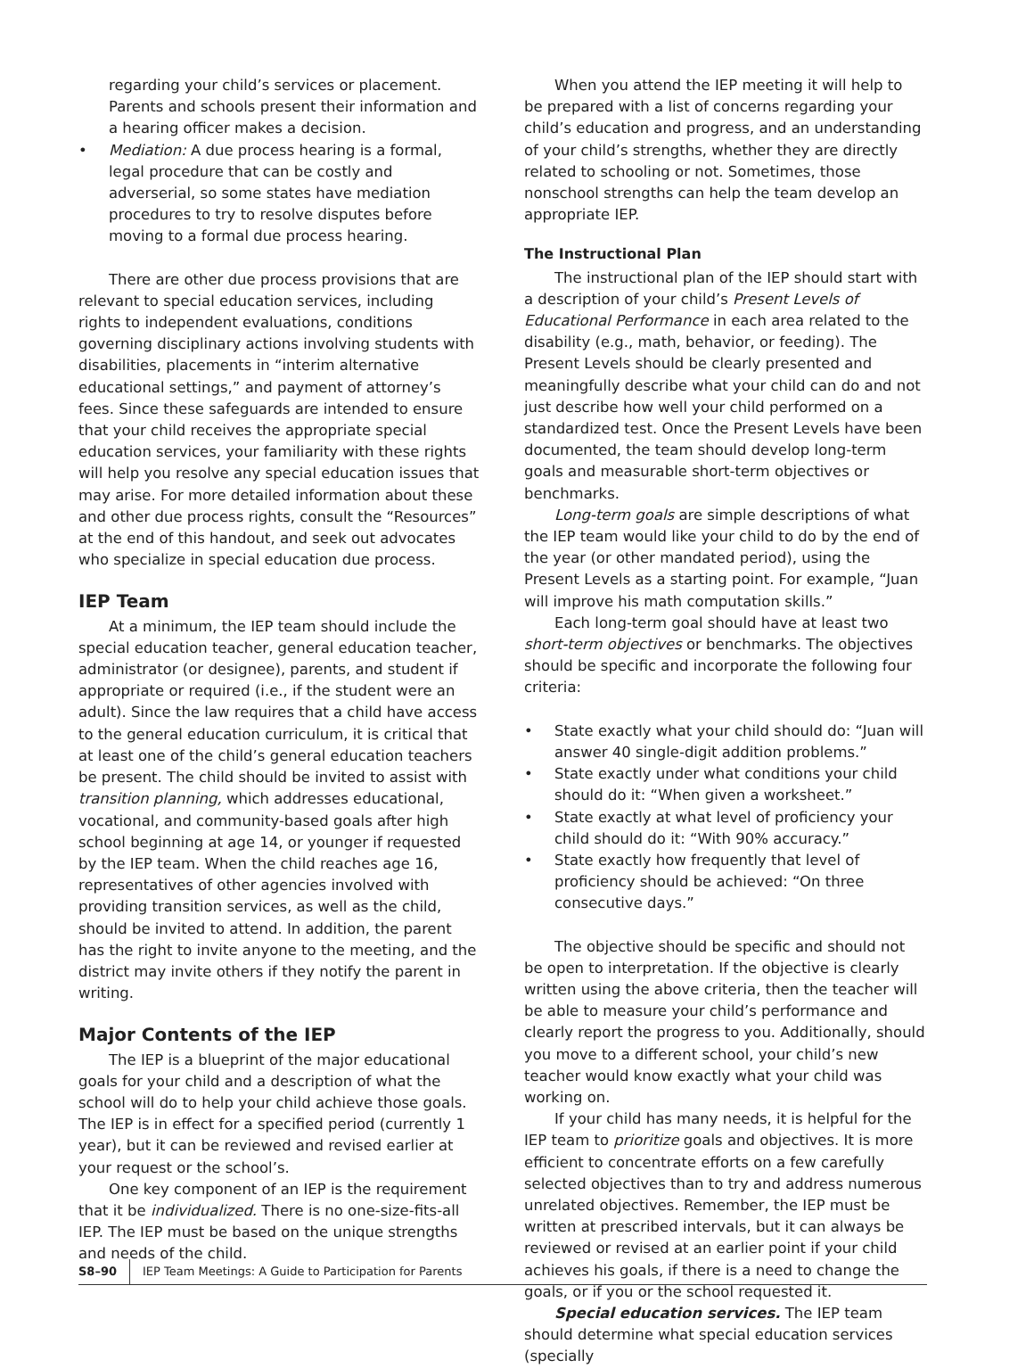regarding your child’s services or placement. Parents and schools present their information and a hearing officer makes a decision.
• Mediation: A due process hearing is a formal, legal procedure that can be costly and adverserial, so some states have mediation procedures to try to resolve disputes before moving to a formal due process hearing.
There are other due process provisions that are relevant to special education services, including rights to independent evaluations, conditions governing disciplinary actions involving students with disabilities, placements in “interim alternative educational settings,” and payment of attorney’s fees. Since these safeguards are intended to ensure that your child receives the appropriate special education services, your familiarity with these rights will help you resolve any special education issues that may arise. For more detailed information about these and other due process rights, consult the “Resources” at the end of this handout, and seek out advocates who specialize in special education due process.
IEP Team
At a minimum, the IEP team should include the special education teacher, general education teacher, administrator (or designee), parents, and student if appropriate or required (i.e., if the student were an adult). Since the law requires that a child have access to the general education curriculum, it is critical that at least one of the child’s general education teachers be present. The child should be invited to assist with transition planning, which addresses educational, vocational, and community-based goals after high school beginning at age 14, or younger if requested by the IEP team. When the child reaches age 16, representatives of other agencies involved with providing transition services, as well as the child, should be invited to attend. In addition, the parent has the right to invite anyone to the meeting, and the district may invite others if they notify the parent in writing.
Major Contents of the IEP
The IEP is a blueprint of the major educational goals for your child and a description of what the school will do to help your child achieve those goals. The IEP is in effect for a specified period (currently 1 year), but it can be reviewed and revised earlier at your request or the school’s.
One key component of an IEP is the requirement that it be individualized. There is no one-size-fits-all IEP. The IEP must be based on the unique strengths and needs of the child.
When you attend the IEP meeting it will help to be prepared with a list of concerns regarding your child’s education and progress, and an understanding of your child’s strengths, whether they are directly related to schooling or not. Sometimes, those nonschool strengths can help the team develop an appropriate IEP.
The Instructional Plan
The instructional plan of the IEP should start with a description of your child’s Present Levels of Educational Performance in each area related to the disability (e.g., math, behavior, or feeding). The Present Levels should be clearly presented and meaningfully describe what your child can do and not just describe how well your child performed on a standardized test. Once the Present Levels have been documented, the team should develop long-term goals and measurable short-term objectives or benchmarks.
Long-term goals are simple descriptions of what the IEP team would like your child to do by the end of the year (or other mandated period), using the Present Levels as a starting point. For example, “Juan will improve his math computation skills.”
Each long-term goal should have at least two short-term objectives or benchmarks. The objectives should be specific and incorporate the following four criteria:
• State exactly what your child should do: “Juan will answer 40 single-digit addition problems.”
• State exactly under what conditions your child should do it: “When given a worksheet.”
• State exactly at what level of proficiency your child should do it: “With 90% accuracy.”
• State exactly how frequently that level of proficiency should be achieved: “On three consecutive days.”
The objective should be specific and should not be open to interpretation. If the objective is clearly written using the above criteria, then the teacher will be able to measure your child’s performance and clearly report the progress to you. Additionally, should you move to a different school, your child’s new teacher would know exactly what your child was working on.
If your child has many needs, it is helpful for the IEP team to prioritize goals and objectives. It is more efficient to concentrate efforts on a few carefully selected objectives than to try and address numerous unrelated objectives. Remember, the IEP must be written at prescribed intervals, but it can always be reviewed or revised at an earlier point if your child achieves his goals, if there is a need to change the goals, or if you or the school requested it.
Special education services. The IEP team should determine what special education services (specially
S8–90 IEP Team Meetings: A Guide to Participation for Parents